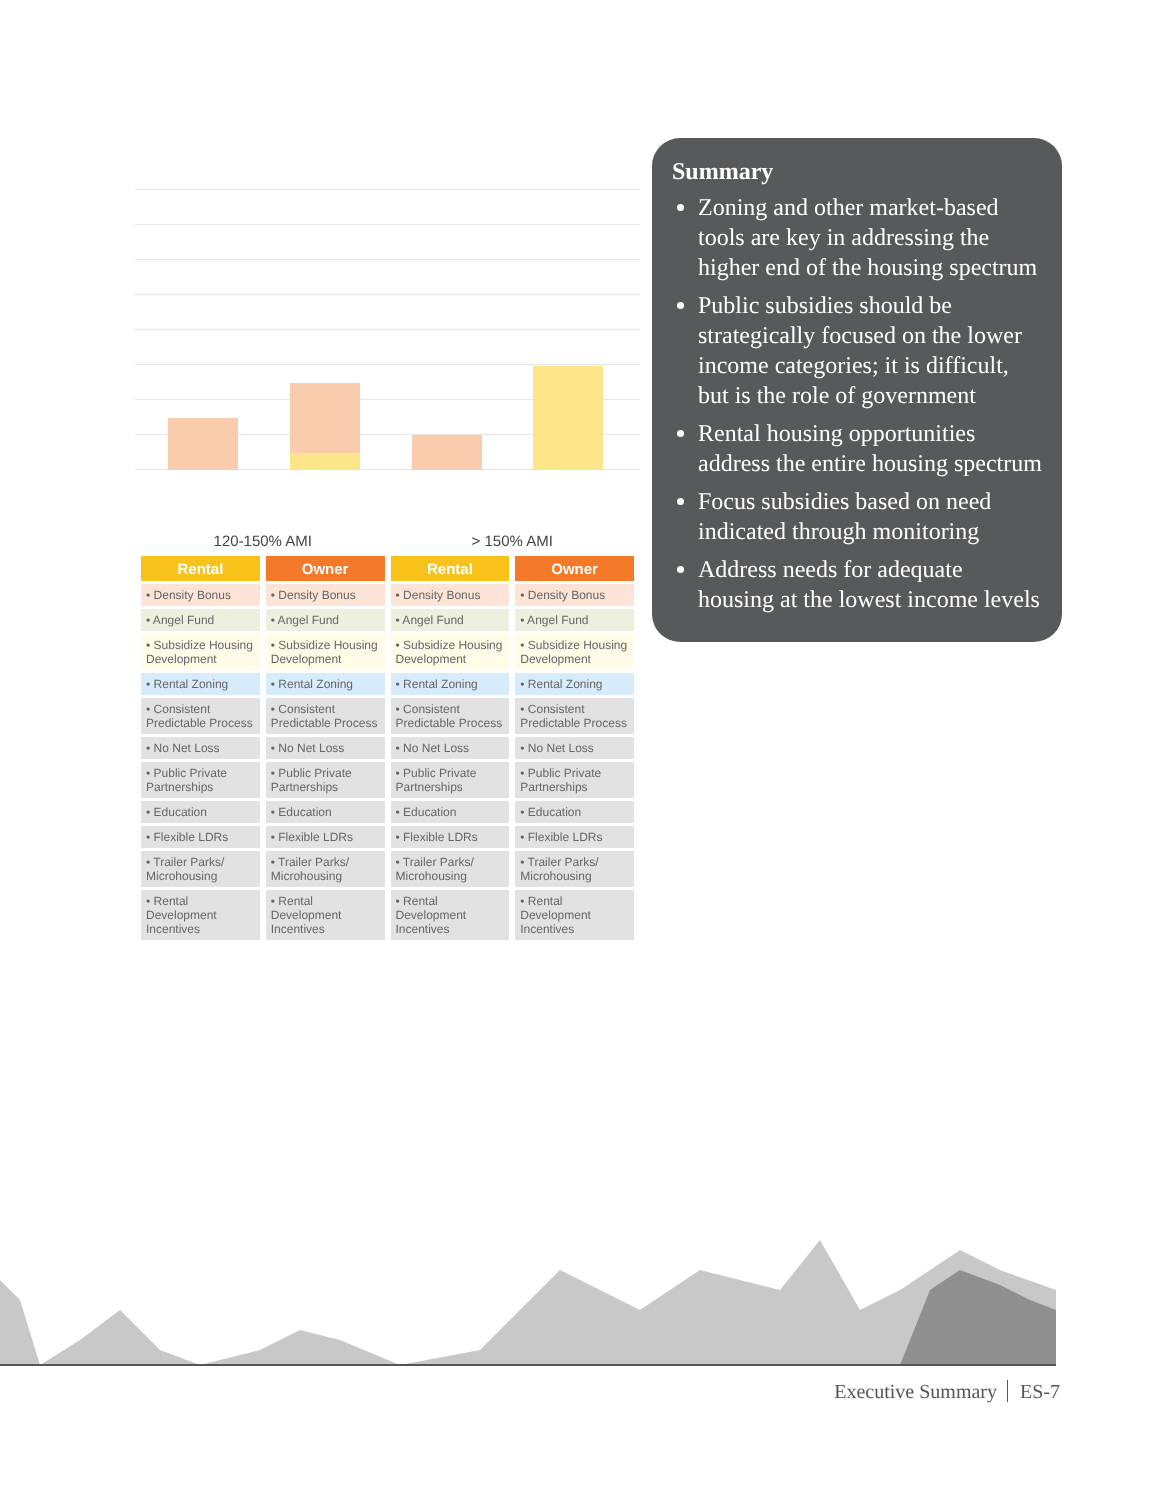| 120-150% AMI | | > 150% AMI | |
| --- | --- | --- | --- |
| Rental | Owner | Rental | Owner |
| • Density Bonus | • Density Bonus | • Density Bonus | • Density Bonus |
| • Angel Fund | • Angel Fund | • Angel Fund | • Angel Fund |
| • Subsidize Housing Development | • Subsidize Housing Development | • Subsidize Housing Development | • Subsidize Housing Development |
| • Rental Zoning | • Rental Zoning | • Rental Zoning | • Rental Zoning |
| • Consistent Predictable Process | • Consistent Predictable Process | • Consistent Predictable Process | • Consistent Predictable Process |
| • No Net Loss | • No Net Loss | • No Net Loss | • No Net Loss |
| • Public Private Partnerships | • Public Private Partnerships | • Public Private Partnerships | • Public Private Partnerships |
| • Education | • Education | • Education | • Education |
| • Flexible LDRs | • Flexible LDRs | • Flexible LDRs | • Flexible LDRs |
| • Trailer Parks/ Microhousing | • Trailer Parks/ Microhousing | • Trailer Parks/ Microhousing | • Trailer Parks/ Microhousing |
| • Rental Development Incentives | • Rental Development Incentives | • Rental Development Incentives | • Rental Development Incentives |
Summary
Zoning and other market-based tools are key in addressing the higher end of the housing spectrum
Public subsidies should be strategically focused on the lower income categories; it is difficult, but is the role of government
Rental housing opportunities address the entire housing spectrum
Focus subsidies based on need indicated through monitoring
Address needs for adequate housing at the lowest income levels
Executive Summary ES-7